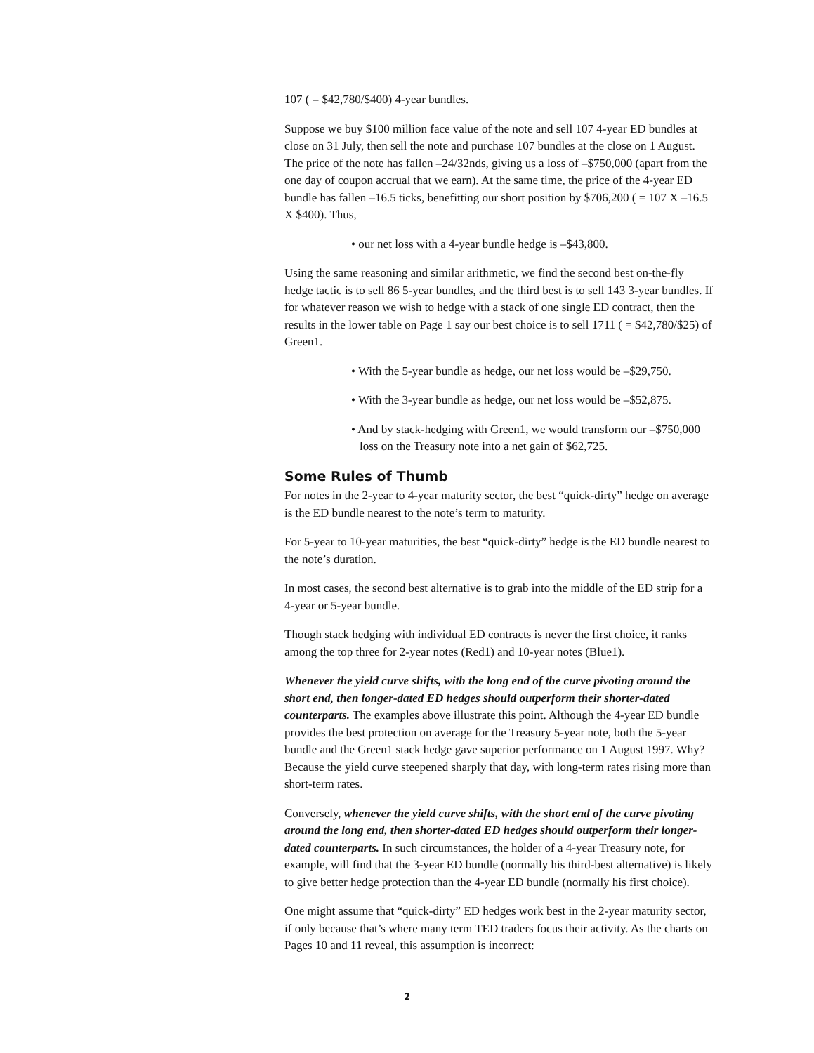107 ( = $42,780/$400) 4-year bundles.
Suppose we buy $100 million face value of the note and sell 107 4-year ED bundles at close on 31 July, then sell the note and purchase 107 bundles at the close on 1 August. The price of the note has fallen –24/32nds, giving us a loss of –$750,000 (apart from the one day of coupon accrual that we earn). At the same time, the price of the 4-year ED bundle has fallen –16.5 ticks, benefitting our short position by $706,200 ( = 107 X –16.5 X $400). Thus,
• our net loss with a 4-year bundle hedge is –$43,800.
Using the same reasoning and similar arithmetic, we find the second best on-the-fly hedge tactic is to sell 86 5-year bundles, and the third best is to sell 143 3-year bundles. If for whatever reason we wish to hedge with a stack of one single ED contract, then the results in the lower table on Page 1 say our best choice is to sell 1711 ( = $42,780/$25) of Green1.
• With the 5-year bundle as hedge, our net loss would be –$29,750.
• With the 3-year bundle as hedge, our net loss would be –$52,875.
• And by stack-hedging with Green1, we would transform our –$750,000 loss on the Treasury note into a net gain of $62,725.
Some Rules of Thumb
For notes in the 2-year to 4-year maturity sector, the best “quick-dirty” hedge on average is the ED bundle nearest to the note’s term to maturity.
For 5-year to 10-year maturities, the best “quick-dirty” hedge is the ED bundle nearest to the note’s duration.
In most cases, the second best alternative is to grab into the middle of the ED strip for a 4-year or 5-year bundle.
Though stack hedging with individual ED contracts is never the first choice, it ranks among the top three for 2-year notes (Red1) and 10-year notes (Blue1).
Whenever the yield curve shifts, with the long end of the curve pivoting around the short end, then longer-dated ED hedges should outperform their shorter-dated counterparts. The examples above illustrate this point. Although the 4-year ED bundle provides the best protection on average for the Treasury 5-year note, both the 5-year bundle and the Green1 stack hedge gave superior performance on 1 August 1997. Why? Because the yield curve steepened sharply that day, with long-term rates rising more than short-term rates.
Conversely, whenever the yield curve shifts, with the short end of the curve pivoting around the long end, then shorter-dated ED hedges should outperform their longer-dated counterparts. In such circumstances, the holder of a 4-year Treasury note, for example, will find that the 3-year ED bundle (normally his third-best alternative) is likely to give better hedge protection than the 4-year ED bundle (normally his first choice).
One might assume that “quick-dirty” ED hedges work best in the 2-year maturity sector, if only because that’s where many term TED traders focus their activity. As the charts on Pages 10 and 11 reveal, this assumption is incorrect:
2